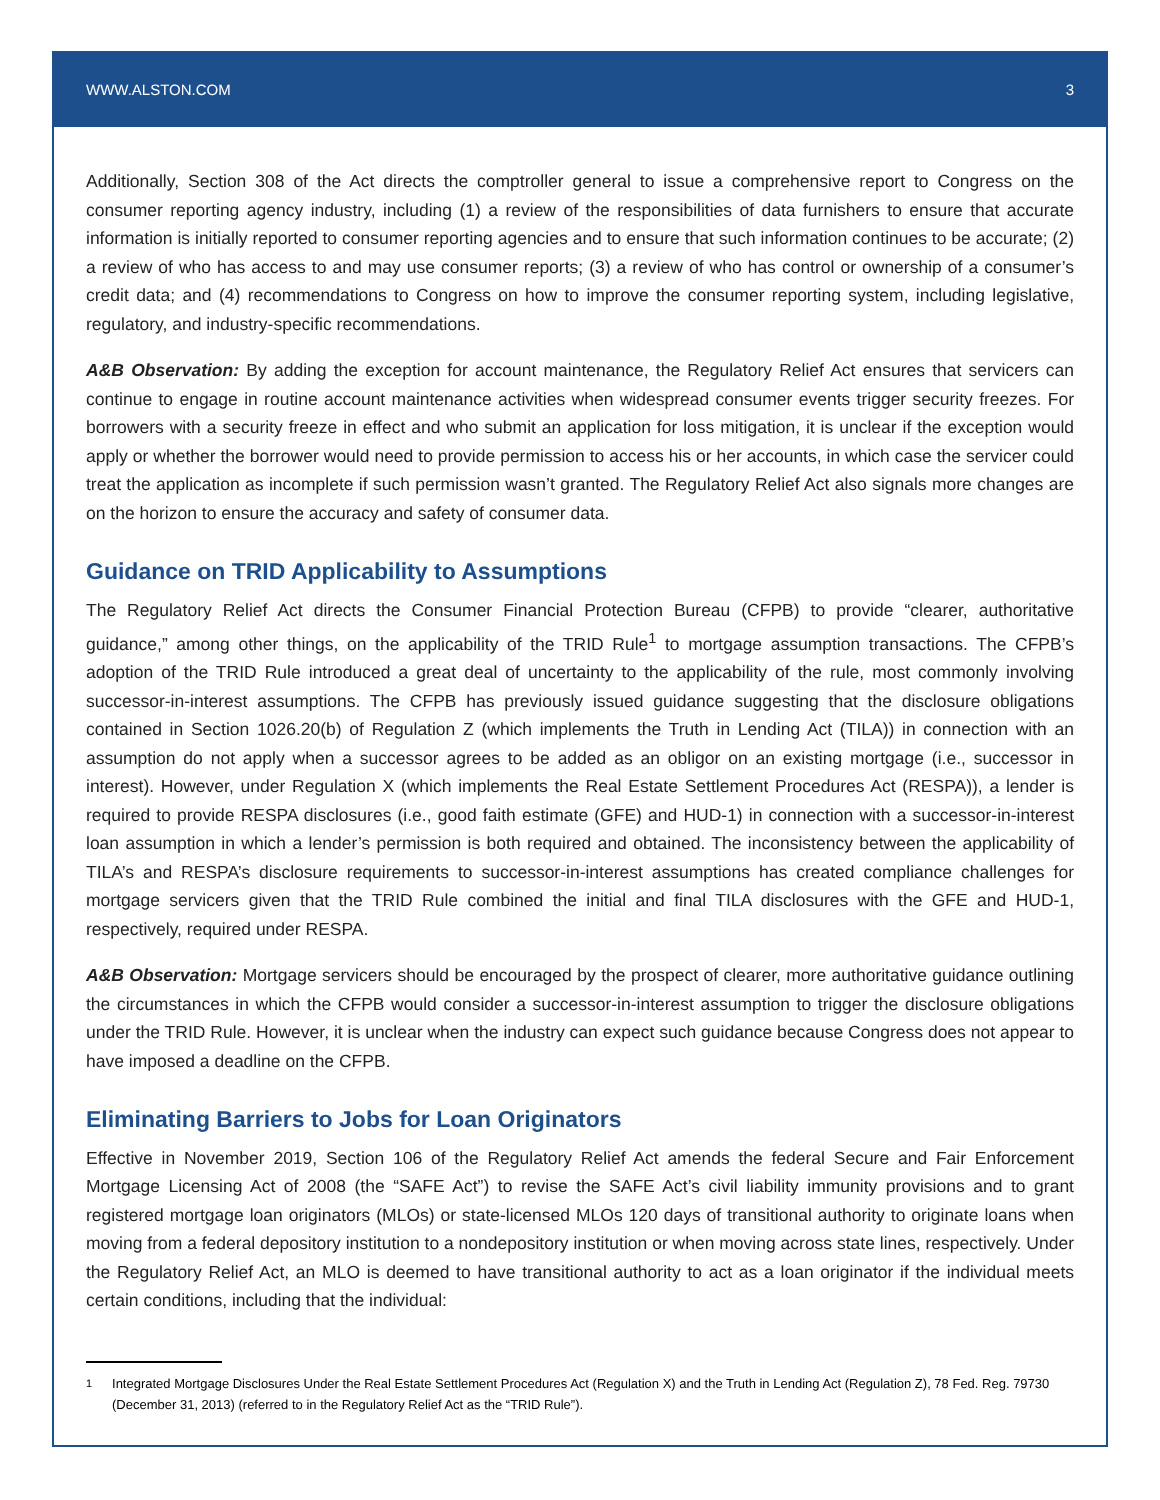WWW.ALSTON.COM 3
Additionally, Section 308 of the Act directs the comptroller general to issue a comprehensive report to Congress on the consumer reporting agency industry, including (1) a review of the responsibilities of data furnishers to ensure that accurate information is initially reported to consumer reporting agencies and to ensure that such information continues to be accurate; (2) a review of who has access to and may use consumer reports; (3) a review of who has control or ownership of a consumer’s credit data; and (4) recommendations to Congress on how to improve the consumer reporting system, including legislative, regulatory, and industry-specific recommendations.
A&B Observation: By adding the exception for account maintenance, the Regulatory Relief Act ensures that servicers can continue to engage in routine account maintenance activities when widespread consumer events trigger security freezes. For borrowers with a security freeze in effect and who submit an application for loss mitigation, it is unclear if the exception would apply or whether the borrower would need to provide permission to access his or her accounts, in which case the servicer could treat the application as incomplete if such permission wasn’t granted. The Regulatory Relief Act also signals more changes are on the horizon to ensure the accuracy and safety of consumer data.
Guidance on TRID Applicability to Assumptions
The Regulatory Relief Act directs the Consumer Financial Protection Bureau (CFPB) to provide “clearer, authoritative guidance,” among other things, on the applicability of the TRID Rule<sup>1</sup> to mortgage assumption transactions. The CFPB’s adoption of the TRID Rule introduced a great deal of uncertainty to the applicability of the rule, most commonly involving successor-in-interest assumptions. The CFPB has previously issued guidance suggesting that the disclosure obligations contained in Section 1026.20(b) of Regulation Z (which implements the Truth in Lending Act (TILA)) in connection with an assumption do not apply when a successor agrees to be added as an obligor on an existing mortgage (i.e., successor in interest). However, under Regulation X (which implements the Real Estate Settlement Procedures Act (RESPA)), a lender is required to provide RESPA disclosures (i.e., good faith estimate (GFE) and HUD-1) in connection with a successor-in-interest loan assumption in which a lender’s permission is both required and obtained. The inconsistency between the applicability of TILA’s and RESPA’s disclosure requirements to successor-in-interest assumptions has created compliance challenges for mortgage servicers given that the TRID Rule combined the initial and final TILA disclosures with the GFE and HUD-1, respectively, required under RESPA.
A&B Observation: Mortgage servicers should be encouraged by the prospect of clearer, more authoritative guidance outlining the circumstances in which the CFPB would consider a successor-in-interest assumption to trigger the disclosure obligations under the TRID Rule. However, it is unclear when the industry can expect such guidance because Congress does not appear to have imposed a deadline on the CFPB.
Eliminating Barriers to Jobs for Loan Originators
Effective in November 2019, Section 106 of the Regulatory Relief Act amends the federal Secure and Fair Enforcement Mortgage Licensing Act of 2008 (the “SAFE Act”) to revise the SAFE Act’s civil liability immunity provisions and to grant registered mortgage loan originators (MLOs) or state-licensed MLOs 120 days of transitional authority to originate loans when moving from a federal depository institution to a nondepository institution or when moving across state lines, respectively. Under the Regulatory Relief Act, an MLO is deemed to have transitional authority to act as a loan originator if the individual meets certain conditions, including that the individual:
<sup>1</sup> Integrated Mortgage Disclosures Under the Real Estate Settlement Procedures Act (Regulation X) and the Truth in Lending Act (Regulation Z), 78 Fed. Reg. 79730 (December 31, 2013) (referred to in the Regulatory Relief Act as the “TRID Rule”).